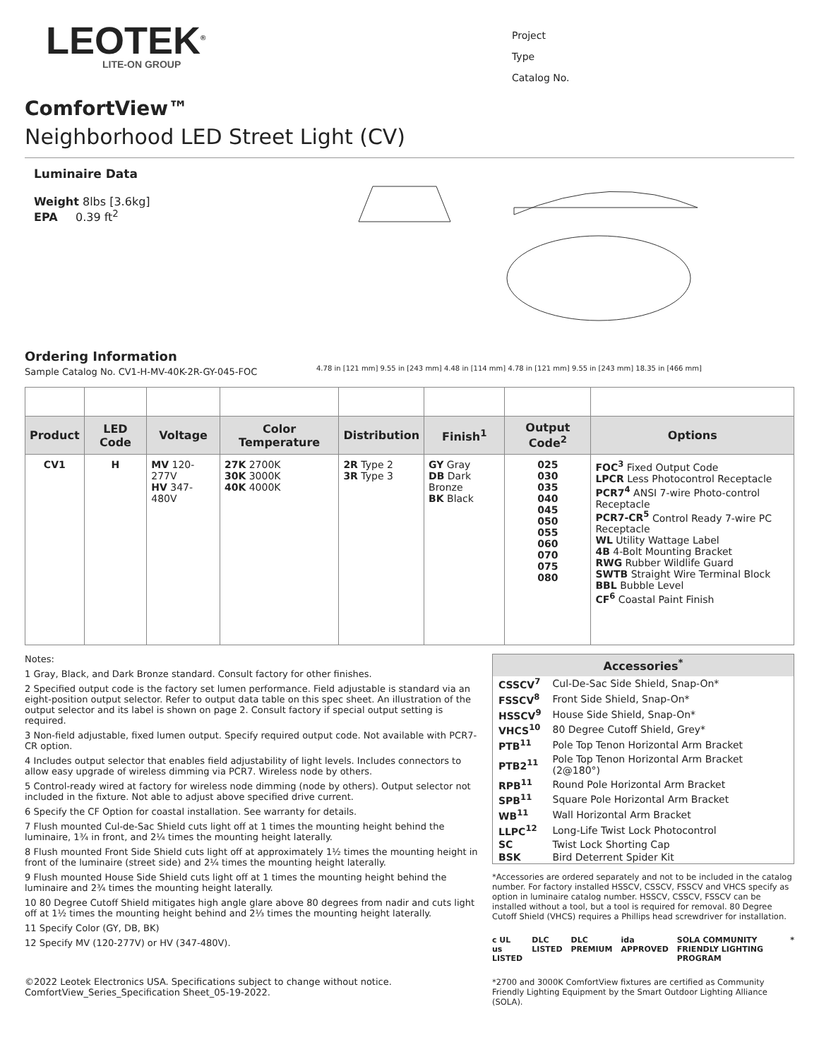LEOTEK<sup>®</sup>
LITE-ON GROUP
Project
Type
Catalog No.
ComfortView™
Neighborhood LED Street Light (CV)
Luminaire Data
Weight 8lbs [3.6kg]
EPA 0.39 ft<sup>2</sup>
4.78 in [121 mm] 9.55 in [243 mm] 4.48 in [114 mm] 4.78 in [121 mm] 9.55 in [243 mm] 18.35 in [466 mm]
Ordering Information
Sample Catalog No. CV1-H-MV-40K-2R-GY-045-FOC
| Product | LED Code | Voltage | Color Temperature | Distribution | Finish<sup>1</sup> | Output Code<sup>2</sup> | Options |
| --- | --- | --- | --- | --- | --- | --- | --- |
| CV1 | H | MV 120-277V HV 347-480V | 27K 2700K 30K 3000K 40K 4000K | 2R Type 2 3R Type 3 | GY Gray DB Dark Bronze BK Black | 025 030 035 040 045 050 055 060 070 075 080 | FOC<sup>3</sup> Fixed Output Code LPCR Less Photocontrol Receptacle PCR7<sup>4</sup> ANSI 7-wire Photo-control Receptacle PCR7-CR<sup>5</sup> Control Ready 7-wire PC Receptacle WL Utility Wattage Label 4B 4-Bolt Mounting Bracket RWG Rubber Wildlife Guard SWTB Straight Wire Terminal Block BBL Bubble Level CF<sup>6</sup> Coastal Paint Finish |
Notes:
1 Gray, Black, and Dark Bronze standard. Consult factory for other finishes.
2 Specified output code is the factory set lumen performance. Field adjustable is standard via an eight-position output selector. Refer to output data table on this spec sheet. An illustration of the output selector and its label is shown on page 2. Consult factory if special output setting is required.
3 Non-field adjustable, fixed lumen output. Specify required output code. Not available with PCR7-CR option.
4 Includes output selector that enables field adjustability of light levels. Includes connectors to allow easy upgrade of wireless dimming via PCR7. Wireless node by others.
5 Control-ready wired at factory for wireless node dimming (node by others). Output selector not included in the fixture. Not able to adjust above specified drive current.
6 Specify the CF Option for coastal installation. See warranty for details.
7 Flush mounted Cul-de-Sac Shield cuts light off at 1 times the mounting height behind the luminaire, 1¾ in front, and 2¼ times the mounting height laterally.
8 Flush mounted Front Side Shield cuts light off at approximately 1½ times the mounting height in front of the luminaire (street side) and 2¼ times the mounting height laterally.
9 Flush mounted House Side Shield cuts light off at 1 times the mounting height behind the luminaire and 2¾ times the mounting height laterally.
10 80 Degree Cutoff Shield mitigates high angle glare above 80 degrees from nadir and cuts light off at 1½ times the mounting height behind and 2⅓ times the mounting height laterally.
11 Specify Color (GY, DB, BK)
12 Specify MV (120-277V) or HV (347-480V).
©2022 Leotek Electronics USA. Specifications subject to change without notice.
ComfortView_Series_Specification Sheet_05-19-2022.
| Accessories<sup>*</sup> | |
| --- | --- |
| CSSCV<sup>7</sup> | Cul-De-Sac Side Shield, Snap-On* |
| FSSCV<sup>8</sup> | Front Side Shield, Snap-On* |
| HSSCV<sup>9</sup> | House Side Shield, Snap-On* |
| VHCS<sup>10</sup> | 80 Degree Cutoff Shield, Grey* |
| PTB<sup>11</sup> | Pole Top Tenon Horizontal Arm Bracket |
| PTB2<sup>11</sup> | Pole Top Tenon Horizontal Arm Bracket (2@180°) |
| RPB<sup>11</sup> | Round Pole Horizontal Arm Bracket |
| SPB<sup>11</sup> | Square Pole Horizontal Arm Bracket |
| WB<sup>11</sup> | Wall Horizontal Arm Bracket |
| LLPC<sup>12</sup> | Long-Life Twist Lock Photocontrol |
| SC | Twist Lock Shorting Cap |
| BSK | Bird Deterrent Spider Kit |
*Accessories are ordered separately and not to be included in the catalog number. For factory installed HSSCV, CSSCV, FSSCV and VHCS specify as option in luminaire catalog number. HSSCV, CSSCV, FSSCV can be installed without a tool, but a tool is required for removal. 80 Degree Cutoff Shield (VHCS) requires a Phillips head screwdriver for installation.
c UL us LISTED DLC LISTED DLC PREMIUM ida APPROVED SOLA COMMUNITY FRIENDLY LIGHTING PROGRAM *
*2700 and 3000K ComfortView fixtures are certified as Community Friendly Lighting Equipment by the Smart Outdoor Lighting Alliance (SOLA).